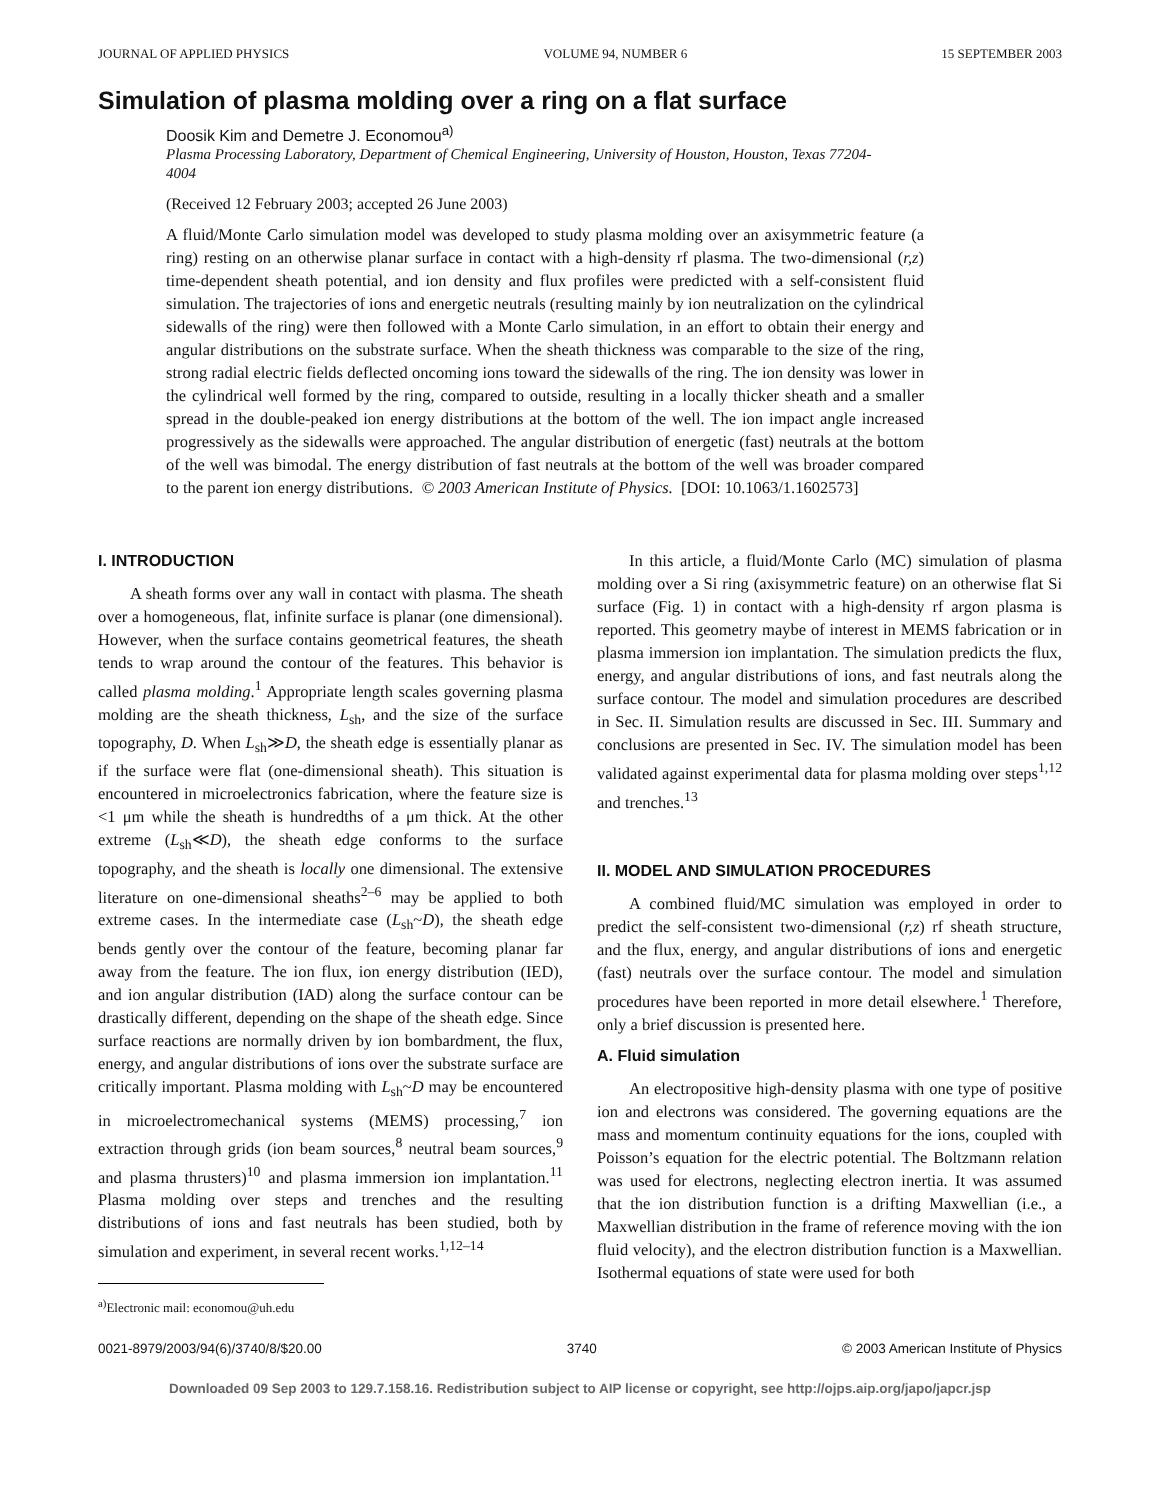JOURNAL OF APPLIED PHYSICS VOLUME 94, NUMBER 6 15 SEPTEMBER 2003
Simulation of plasma molding over a ring on a flat surface
Doosik Kim and Demetre J. Economou<sup>a)</sup>
Plasma Processing Laboratory, Department of Chemical Engineering, University of Houston, Houston, Texas 77204-4004
(Received 12 February 2003; accepted 26 June 2003)
A fluid/Monte Carlo simulation model was developed to study plasma molding over an axisymmetric feature (a ring) resting on an otherwise planar surface in contact with a high-density rf plasma. The two-dimensional (r,z) time-dependent sheath potential, and ion density and flux profiles were predicted with a self-consistent fluid simulation. The trajectories of ions and energetic neutrals (resulting mainly by ion neutralization on the cylindrical sidewalls of the ring) were then followed with a Monte Carlo simulation, in an effort to obtain their energy and angular distributions on the substrate surface. When the sheath thickness was comparable to the size of the ring, strong radial electric fields deflected oncoming ions toward the sidewalls of the ring. The ion density was lower in the cylindrical well formed by the ring, compared to outside, resulting in a locally thicker sheath and a smaller spread in the double-peaked ion energy distributions at the bottom of the well. The ion impact angle increased progressively as the sidewalls were approached. The angular distribution of energetic (fast) neutrals at the bottom of the well was bimodal. The energy distribution of fast neutrals at the bottom of the well was broader compared to the parent ion energy distributions. © 2003 American Institute of Physics. [DOI: 10.1063/1.1602573]
I. INTRODUCTION
A sheath forms over any wall in contact with plasma. The sheath over a homogeneous, flat, infinite surface is planar (one dimensional). However, when the surface contains geometrical features, the sheath tends to wrap around the contour of the features. This behavior is called plasma molding.<sup>1</sup> Appropriate length scales governing plasma molding are the sheath thickness, L<sub>sh</sub>, and the size of the surface topography, D. When L<sub>sh</sub>≫D, the sheath edge is essentially planar as if the surface were flat (one-dimensional sheath). This situation is encountered in microelectronics fabrication, where the feature size is <1 μm while the sheath is hundredths of a μm thick. At the other extreme (L<sub>sh</sub>≪D), the sheath edge conforms to the surface topography, and the sheath is locally one dimensional. The extensive literature on one-dimensional sheaths<sup>2–6</sup> may be applied to both extreme cases. In the intermediate case (L<sub>sh</sub>~D), the sheath edge bends gently over the contour of the feature, becoming planar far away from the feature. The ion flux, ion energy distribution (IED), and ion angular distribution (IAD) along the surface contour can be drastically different, depending on the shape of the sheath edge. Since surface reactions are normally driven by ion bombardment, the flux, energy, and angular distributions of ions over the substrate surface are critically important. Plasma molding with L<sub>sh</sub>~D may be encountered in microelectromechanical systems (MEMS) processing,<sup>7</sup> ion extraction through grids (ion beam sources,<sup>8</sup> neutral beam sources,<sup>9</sup> and plasma thrusters)<sup>10</sup> and plasma immersion ion implantation.<sup>11</sup> Plasma molding over steps and trenches and the resulting distributions of ions and fast neutrals has been studied, both by simulation and experiment, in several recent works.<sup>1,12–14</sup>
<sup>a)</sup> Electronic mail: economou@uh.edu
In this article, a fluid/Monte Carlo (MC) simulation of plasma molding over a Si ring (axisymmetric feature) on an otherwise flat Si surface (Fig. 1) in contact with a high-density rf argon plasma is reported. This geometry maybe of interest in MEMS fabrication or in plasma immersion ion implantation. The simulation predicts the flux, energy, and angular distributions of ions, and fast neutrals along the surface contour. The model and simulation procedures are described in Sec. II. Simulation results are discussed in Sec. III. Summary and conclusions are presented in Sec. IV. The simulation model has been validated against experimental data for plasma molding over steps<sup>1,12</sup> and trenches.<sup>13</sup>
II. MODEL AND SIMULATION PROCEDURES
A combined fluid/MC simulation was employed in order to predict the self-consistent two-dimensional (r,z) rf sheath structure, and the flux, energy, and angular distributions of ions and energetic (fast) neutrals over the surface contour. The model and simulation procedures have been reported in more detail elsewhere.<sup>1</sup> Therefore, only a brief discussion is presented here.
A. Fluid simulation
An electropositive high-density plasma with one type of positive ion and electrons was considered. The governing equations are the mass and momentum continuity equations for the ions, coupled with Poisson’s equation for the electric potential. The Boltzmann relation was used for electrons, neglecting electron inertia. It was assumed that the ion distribution function is a drifting Maxwellian (i.e., a Maxwellian distribution in the frame of reference moving with the ion fluid velocity), and the electron distribution function is a Maxwellian. Isothermal equations of state were used for both
0021-8979/2003/94(6)/3740/8/$20.00 3740 © 2003 American Institute of Physics
Downloaded 09 Sep 2003 to 129.7.158.16. Redistribution subject to AIP license or copyright, see http://ojps.aip.org/japo/japcr.jsp